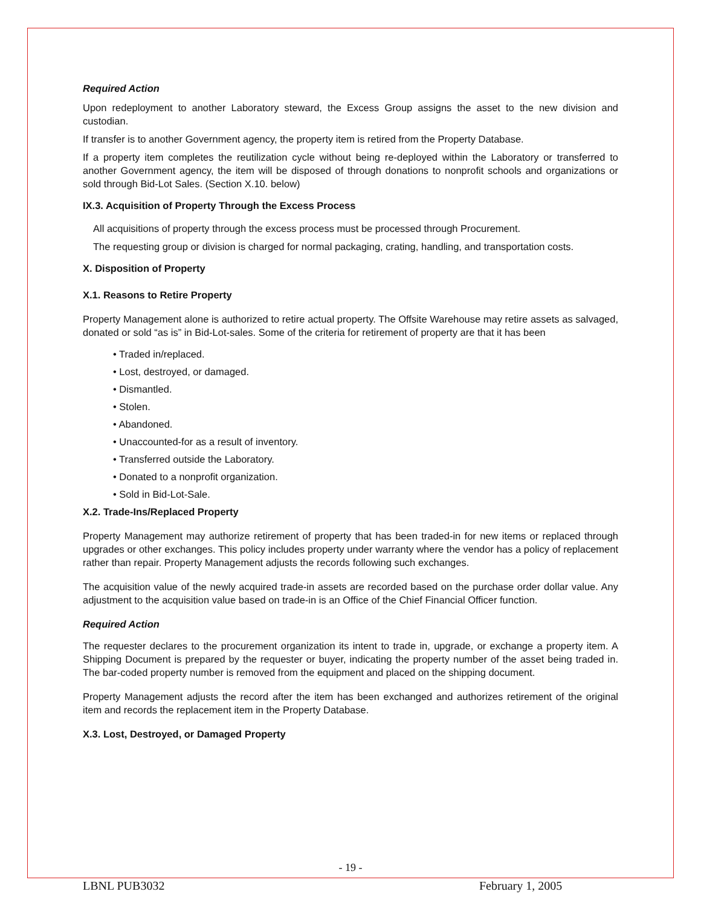Required Action
Upon redeployment to another Laboratory steward, the Excess Group assigns the asset to the new division and custodian.
If transfer is to another Government agency, the property item is retired from the Property Database.
If a property item completes the reutilization cycle without being re-deployed within the Laboratory or transferred to another Government agency, the item will be disposed of through donations to nonprofit schools and organizations or sold through Bid-Lot Sales. (Section X.10. below)
IX.3. Acquisition of Property Through the Excess Process
All acquisitions of property through the excess process must be processed through Procurement.
The requesting group or division is charged for normal packaging, crating, handling, and transportation costs.
X. Disposition of Property
X.1. Reasons to Retire Property
Property Management alone is authorized to retire actual property. The Offsite Warehouse may retire assets as salvaged, donated or sold “as is” in Bid-Lot-sales. Some of the criteria for retirement of property are that it has been
• Traded in/replaced.
• Lost, destroyed, or damaged.
• Dismantled.
• Stolen.
• Abandoned.
• Unaccounted-for as a result of inventory.
• Transferred outside the Laboratory.
• Donated to a nonprofit organization.
• Sold in Bid-Lot-Sale.
X.2. Trade-Ins/Replaced Property
Property Management may authorize retirement of property that has been traded-in for new items or replaced through upgrades or other exchanges. This policy includes property under warranty where the vendor has a policy of replacement rather than repair. Property Management adjusts the records following such exchanges.
The acquisition value of the newly acquired trade-in assets are recorded based on the purchase order dollar value. Any adjustment to the acquisition value based on trade-in is an Office of the Chief Financial Officer function.
Required Action
The requester declares to the procurement organization its intent to trade in, upgrade, or exchange a property item. A Shipping Document is prepared by the requester or buyer, indicating the property number of the asset being traded in. The bar-coded property number is removed from the equipment and placed on the shipping document.
Property Management adjusts the record after the item has been exchanged and authorizes retirement of the original item and records the replacement item in the Property Database.
X.3. Lost, Destroyed, or Damaged Property
- 19 -
LBNL PUB3032 February 1, 2005